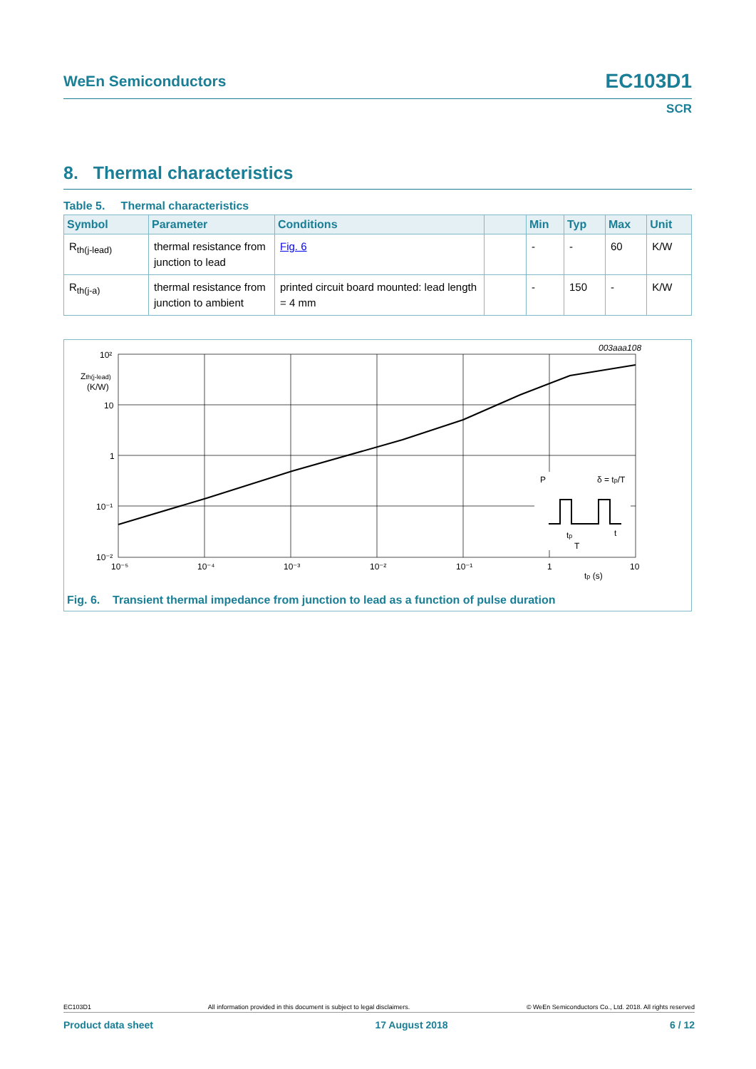WeEn Semiconductors EC103D1
SCR
8. Thermal characteristics
Table 5. Thermal characteristics
| Symbol | Parameter | Conditions | | Min | Typ | Max | Unit |
| --- | --- | --- | --- | --- | --- | --- | --- |
| R<sub>th(j-lead)</sub> | thermal resistance from junction to lead | Fig. 6 | | - | - | 60 | K/W |
| R<sub>th(j-a)</sub> | thermal resistance from junction to ambient | printed circuit board mounted: lead length = 4 mm | | - | 150 | - | K/W |
003aaa108
10²
10
1
10⁻¹
10⁻²
Zth(j-lead)
(K/W)
10⁻⁵
10⁻⁴
10⁻³
10⁻²
10⁻¹
1
10
tp (s)
P
δ = tp/T
tp
T
t
Fig. 6. Transient thermal impedance from junction to lead as a function of pulse duration
EC103D1 All information provided in this document is subject to legal disclaimers. © WeEn Semiconductors Co., Ltd. 2018. All rights reserved
Product data sheet 17 August 2018 6 / 12